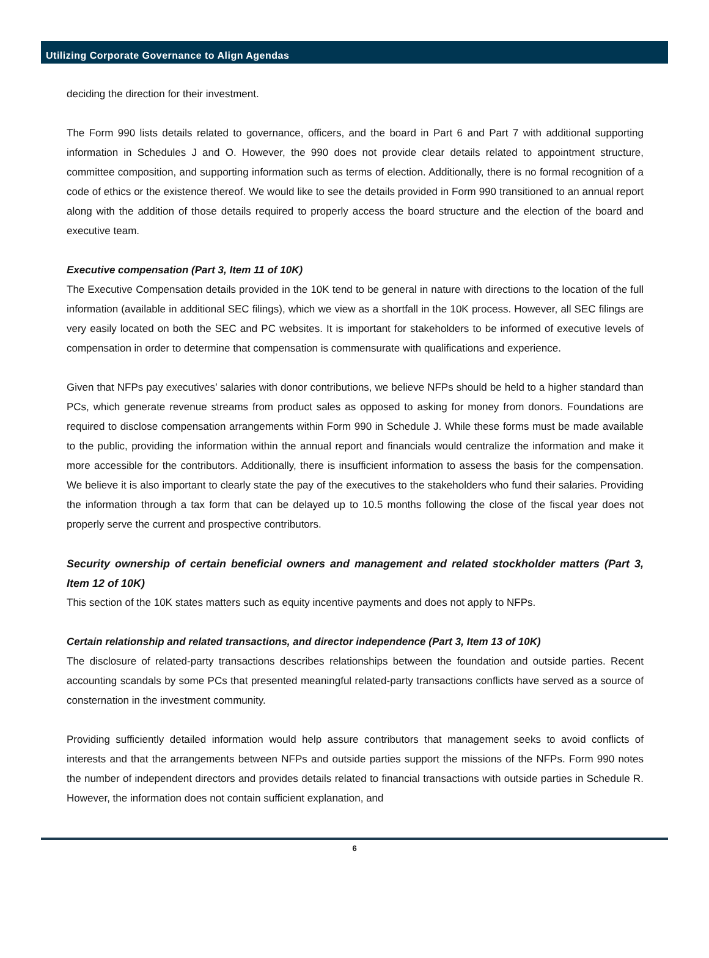Utilizing Corporate Governance to Align Agendas
deciding the direction for their investment.
The Form 990 lists details related to governance, officers, and the board in Part 6 and Part 7 with additional supporting information in Schedules J and O. However, the 990 does not provide clear details related to appointment structure, committee composition, and supporting information such as terms of election. Additionally, there is no formal recognition of a code of ethics or the existence thereof. We would like to see the details provided in Form 990 transitioned to an annual report along with the addition of those details required to properly access the board structure and the election of the board and executive team.
Executive compensation (Part 3, Item 11 of 10K)
The Executive Compensation details provided in the 10K tend to be general in nature with directions to the location of the full information (available in additional SEC filings), which we view as a shortfall in the 10K process. However, all SEC filings are very easily located on both the SEC and PC websites. It is important for stakeholders to be informed of executive levels of compensation in order to determine that compensation is commensurate with qualifications and experience.
Given that NFPs pay executives’ salaries with donor contributions, we believe NFPs should be held to a higher standard than PCs, which generate revenue streams from product sales as opposed to asking for money from donors. Foundations are required to disclose compensation arrangements within Form 990 in Schedule J. While these forms must be made available to the public, providing the information within the annual report and financials would centralize the information and make it more accessible for the contributors. Additionally, there is insufficient information to assess the basis for the compensation. We believe it is also important to clearly state the pay of the executives to the stakeholders who fund their salaries. Providing the information through a tax form that can be delayed up to 10.5 months following the close of the fiscal year does not properly serve the current and prospective contributors.
Security ownership of certain beneficial owners and management and related stockholder matters (Part 3, Item 12 of 10K)
This section of the 10K states matters such as equity incentive payments and does not apply to NFPs.
Certain relationship and related transactions, and director independence (Part 3, Item 13 of 10K)
The disclosure of related-party transactions describes relationships between the foundation and outside parties. Recent accounting scandals by some PCs that presented meaningful related-party transactions conflicts have served as a source of consternation in the investment community.
Providing sufficiently detailed information would help assure contributors that management seeks to avoid conflicts of interests and that the arrangements between NFPs and outside parties support the missions of the NFPs. Form 990 notes the number of independent directors and provides details related to financial transactions with outside parties in Schedule R. However, the information does not contain sufficient explanation, and
6